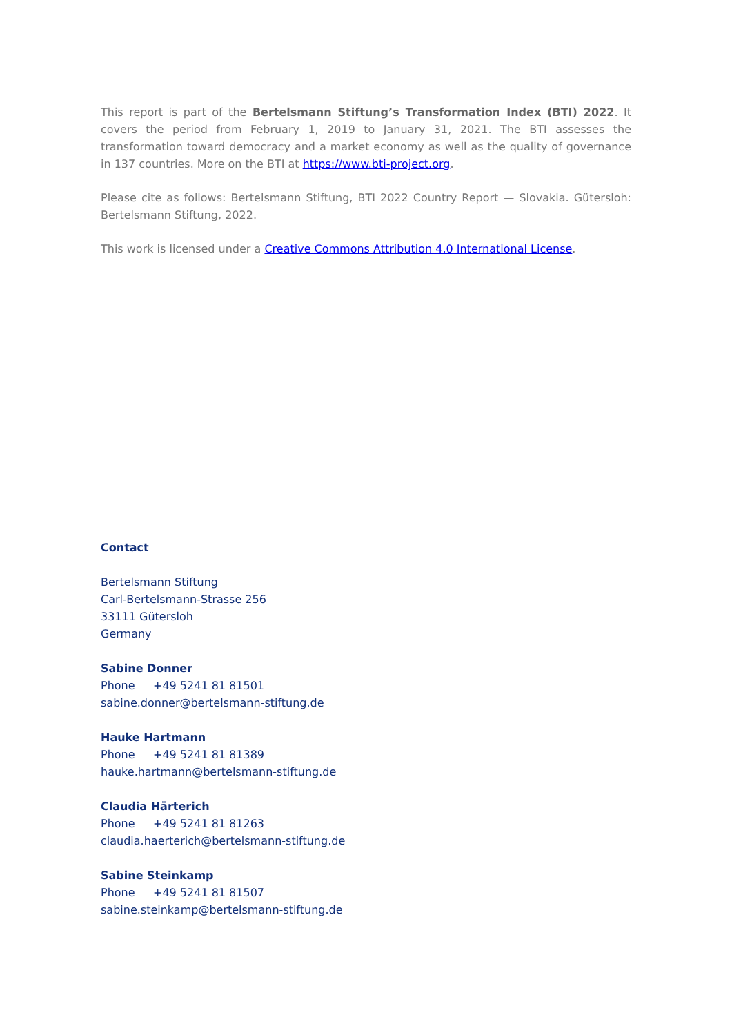This report is part of the Bertelsmann Stiftung’s Transformation Index (BTI) 2022. It covers the period from February 1, 2019 to January 31, 2021. The BTI assesses the transformation toward democracy and a market economy as well as the quality of governance in 137 countries. More on the BTI at https://www.bti-project.org.
Please cite as follows: Bertelsmann Stiftung, BTI 2022 Country Report — Slovakia. Gütersloh: Bertelsmann Stiftung, 2022.
This work is licensed under a Creative Commons Attribution 4.0 International License.
Contact
Bertelsmann Stiftung
Carl-Bertelsmann-Strasse 256
33111 Gütersloh
Germany
Sabine Donner
Phone +49 5241 81 81501
sabine.donner@bertelsmann-stiftung.de
Hauke Hartmann
Phone +49 5241 81 81389
hauke.hartmann@bertelsmann-stiftung.de
Claudia Härterich
Phone +49 5241 81 81263
claudia.haerterich@bertelsmann-stiftung.de
Sabine Steinkamp
Phone +49 5241 81 81507
sabine.steinkamp@bertelsmann-stiftung.de